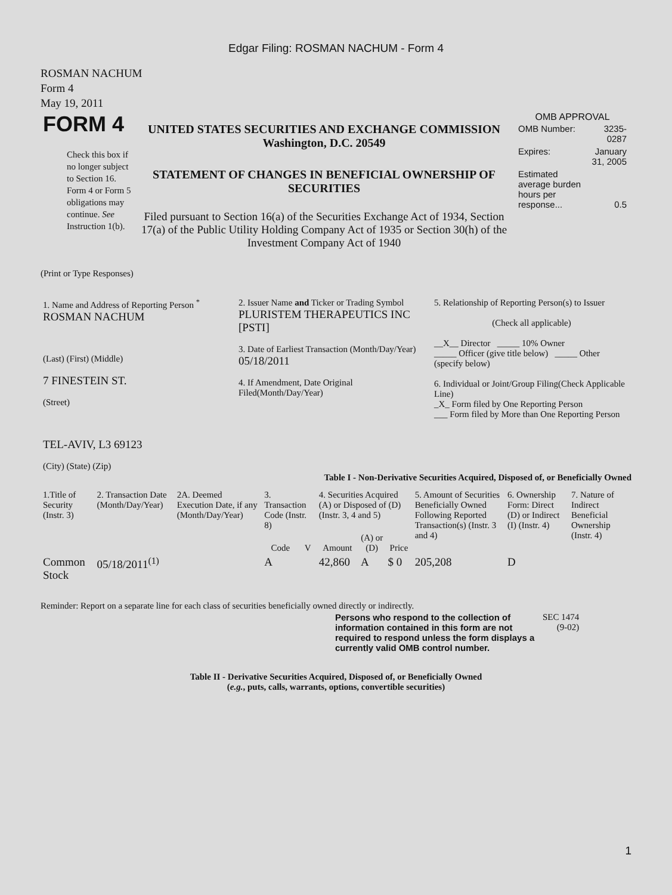Edgar Filing: ROSMAN NACHUM - Form 4
ROSMAN NACHUM
Form 4
May 19, 2011
| FORM 4 Check this box if no longer subject to Section 16. Form 4 or Form 5 obligations may continue. See Instruction 1(b). | UNITED STATES SECURITIES AND EXCHANGE COMMISSION Washington, D.C. 20549 STATEMENT OF CHANGES IN BENEFICIAL OWNERSHIP OF SECURITIES Filed pursuant to Section 16(a) of the Securities Exchange Act of 1934, Section 17(a) of the Public Utility Holding Company Act of 1935 or Section 30(h) of the Investment Company Act of 1940 | OMB APPROVAL / OMB Number: / 3235-0287 / / Expires: / January 31, 2005 / / Estimated average burden hours per response... / 0.5 / |
(Print or Type Responses)
| 1. Name and Address of Reporting Person <sup>*</sup> ROSMAN NACHUM (Last) (First) (Middle) 7 FINESTEIN ST. (Street) TEL-AVIV, L3 69123 (City) (State) (Zip) | 2. Issuer Name and Ticker or Trading Symbol PLURISTEM THERAPEUTICS INC [PSTI] 3. Date of Earliest Transaction (Month/Day/Year) 05/18/2011 4. If Amendment, Date Original Filed(Month/Day/Year) | 5. Relationship of Reporting Person(s) to Issuer (Check all applicable) __X__ Director _____ 10% Owner _____ Officer (give title below) _____ Other (specify below) 6. Individual or Joint/Group Filing(Check Applicable Line) _X_ Form filed by One Reporting Person ___ Form filed by More than One Reporting Person |
Table I - Non-Derivative Securities Acquired, Disposed of, or Beneficially Owned
| 1.Title of Security (Instr. 3) | 2. Transaction Date (Month/Day/Year) | 2A. Deemed Execution Date, if any (Month/Day/Year) | 3. Transaction Code (Instr. 8) | | 4. Securities Acquired (A) or Disposed of (D) (Instr. 3, 4 and 5) | | | 5. Amount of Securities Beneficially Owned Following Reported Transaction(s) (Instr. 3 and 4) | 6. Ownership Form: Direct (D) or Indirect (I) (Instr. 4) | 7. Nature of Indirect Beneficial Ownership (Instr. 4) |
| --- | --- | --- | --- | --- | --- | --- | --- | --- | --- | --- |
| | | | Code | V | Amount | (A) or (D) | Price | | | |
| Common Stock | 05/18/2011<sup>(1)</sup> | | A | | 42,860 | A | $ 0 | 205,208 | D | |
Reminder: Report on a separate line for each class of securities beneficially owned directly or indirectly.
| Persons who respond to the collection of information contained in this form are not required to respond unless the form displays a currently valid OMB control number. | SEC 1474 (9-02) |
Table II - Derivative Securities Acquired, Disposed of, or Beneficially Owned
(e.g., puts, calls, warrants, options, convertible securities)
1